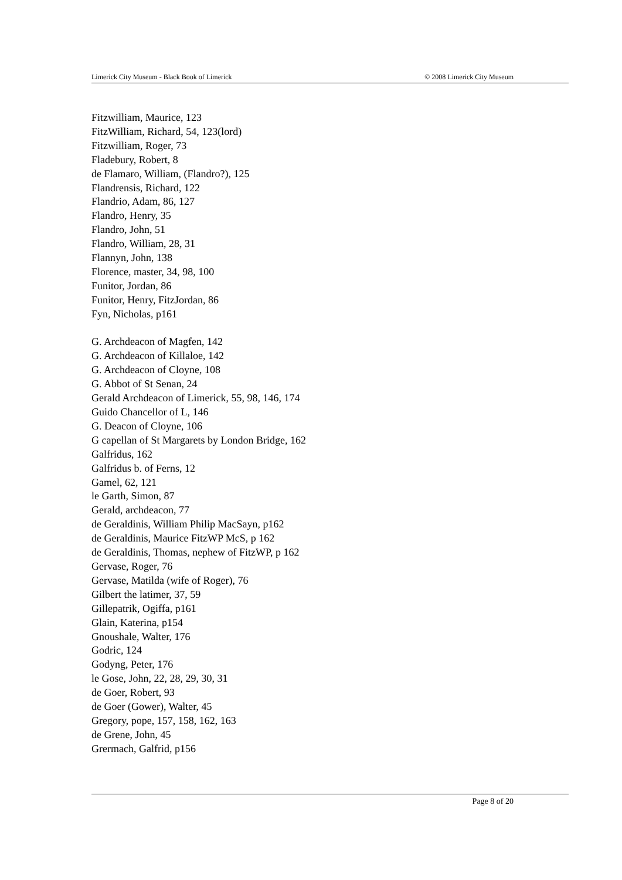Limerick City Museum - Black Book of Limerick © 2008 Limerick City Museum
Fitzwilliam, Maurice, 123
FitzWilliam, Richard, 54, 123(lord)
Fitzwilliam, Roger, 73
Fladebury, Robert, 8
de Flamaro, William, (Flandro?), 125
Flandrensis, Richard, 122
Flandrio, Adam, 86, 127
Flandro, Henry, 35
Flandro, John, 51
Flandro, William, 28, 31
Flannyn, John, 138
Florence, master, 34, 98, 100
Funitor, Jordan, 86
Funitor, Henry, FitzJordan, 86
Fyn, Nicholas, p161
G. Archdeacon of Magfen, 142
G. Archdeacon of Killaloe, 142
G. Archdeacon of Cloyne, 108
G. Abbot of St Senan, 24
Gerald Archdeacon of Limerick, 55, 98, 146, 174
Guido Chancellor of L, 146
G. Deacon of Cloyne, 106
G capellan of St Margarets by London Bridge, 162
Galfridus, 162
Galfridus b. of Ferns, 12
Gamel, 62, 121
le Garth, Simon, 87
Gerald, archdeacon, 77
de Geraldinis, William Philip MacSayn, p162
de Geraldinis, Maurice FitzWP McS, p 162
de Geraldinis, Thomas, nephew of FitzWP, p 162
Gervase, Roger, 76
Gervase, Matilda (wife of Roger), 76
Gilbert the latimer, 37, 59
Gillepatrik, Ogiffa, p161
Glain, Katerina, p154
Gnoushale, Walter, 176
Godric, 124
Godyng, Peter, 176
le Gose, John, 22, 28, 29, 30, 31
de Goer, Robert, 93
de Goer (Gower), Walter, 45
Gregory, pope, 157, 158, 162, 163
de Grene, John, 45
Grermach, Galfrid, p156
Page 8 of 20